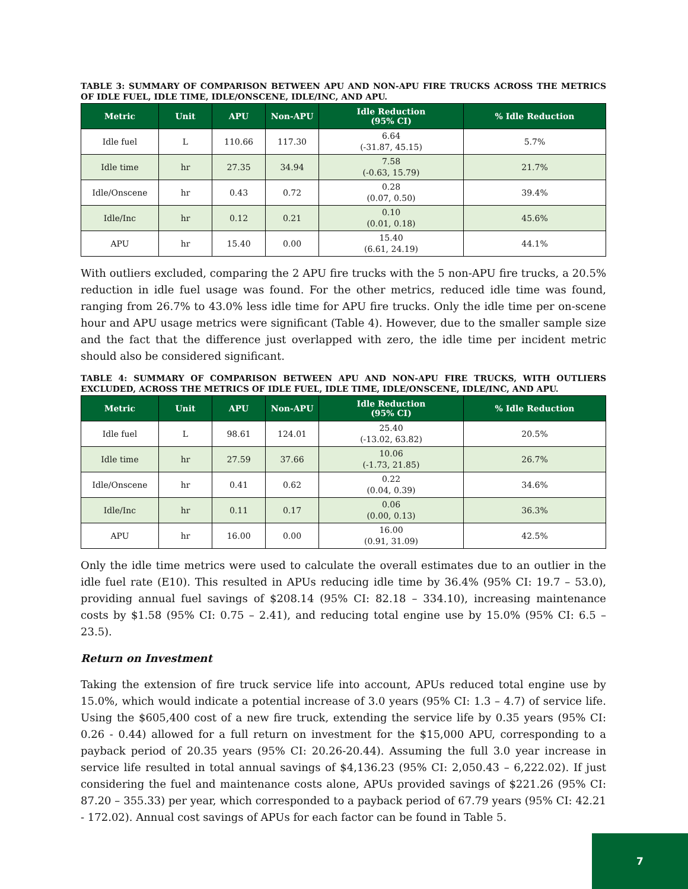TABLE 3: SUMMARY OF COMPARISON BETWEEN APU AND NON-APU FIRE TRUCKS ACROSS THE METRICS OF IDLE FUEL, IDLE TIME, IDLE/ONSCENE, IDLE/INC, AND APU.
| Metric | Unit | APU | Non-APU | Idle Reduction (95% CI) | % Idle Reduction |
| --- | --- | --- | --- | --- | --- |
| Idle fuel | L | 110.66 | 117.30 | 6.64 (-31.87, 45.15) | 5.7% |
| Idle time | hr | 27.35 | 34.94 | 7.58 (-0.63, 15.79) | 21.7% |
| Idle/Onscene | hr | 0.43 | 0.72 | 0.28 (0.07, 0.50) | 39.4% |
| Idle/Inc | hr | 0.12 | 0.21 | 0.10 (0.01, 0.18) | 45.6% |
| APU | hr | 15.40 | 0.00 | 15.40 (6.61, 24.19) | 44.1% |
With outliers excluded, comparing the 2 APU fire trucks with the 5 non-APU fire trucks, a 20.5% reduction in idle fuel usage was found. For the other metrics, reduced idle time was found, ranging from 26.7% to 43.0% less idle time for APU fire trucks. Only the idle time per on-scene hour and APU usage metrics were significant (Table 4). However, due to the smaller sample size and the fact that the difference just overlapped with zero, the idle time per incident metric should also be considered significant.
TABLE 4: SUMMARY OF COMPARISON BETWEEN APU AND NON-APU FIRE TRUCKS, WITH OUTLIERS EXCLUDED, ACROSS THE METRICS OF IDLE FUEL, IDLE TIME, IDLE/ONSCENE, IDLE/INC, AND APU.
| Metric | Unit | APU | Non-APU | Idle Reduction (95% CI) | % Idle Reduction |
| --- | --- | --- | --- | --- | --- |
| Idle fuel | L | 98.61 | 124.01 | 25.40 (-13.02, 63.82) | 20.5% |
| Idle time | hr | 27.59 | 37.66 | 10.06 (-1.73, 21.85) | 26.7% |
| Idle/Onscene | hr | 0.41 | 0.62 | 0.22 (0.04, 0.39) | 34.6% |
| Idle/Inc | hr | 0.11 | 0.17 | 0.06 (0.00, 0.13) | 36.3% |
| APU | hr | 16.00 | 0.00 | 16.00 (0.91, 31.09) | 42.5% |
Only the idle time metrics were used to calculate the overall estimates due to an outlier in the idle fuel rate (E10). This resulted in APUs reducing idle time by 36.4% (95% CI: 19.7 – 53.0), providing annual fuel savings of $208.14 (95% CI: 82.18 – 334.10), increasing maintenance costs by $1.58 (95% CI: 0.75 – 2.41), and reducing total engine use by 15.0% (95% CI: 6.5 – 23.5).
Return on Investment
Taking the extension of fire truck service life into account, APUs reduced total engine use by 15.0%, which would indicate a potential increase of 3.0 years (95% CI: 1.3 – 4.7) of service life. Using the $605,400 cost of a new fire truck, extending the service life by 0.35 years (95% CI: 0.26 - 0.44) allowed for a full return on investment for the $15,000 APU, corresponding to a payback period of 20.35 years (95% CI: 20.26-20.44). Assuming the full 3.0 year increase in service life resulted in total annual savings of $4,136.23 (95% CI: 2,050.43 – 6,222.02). If just considering the fuel and maintenance costs alone, APUs provided savings of $221.26 (95% CI: 87.20 – 355.33) per year, which corresponded to a payback period of 67.79 years (95% CI: 42.21 - 172.02). Annual cost savings of APUs for each factor can be found in Table 5.
7